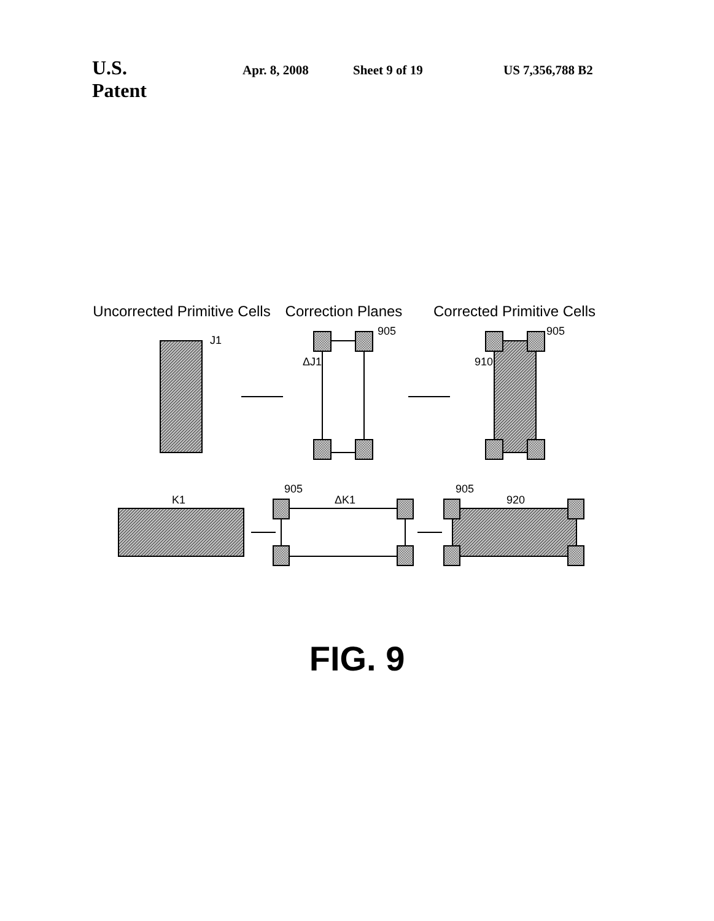U.S. Patent Apr. 8, 2008 Sheet 9 of 19 US 7,356,788 B2
Uncorrected Primitive Cells
Correction Planes
Corrected Primitive Cells
J1
905
ΔJ1
905
910
K1
905
ΔK1
905
920
FIG. 9